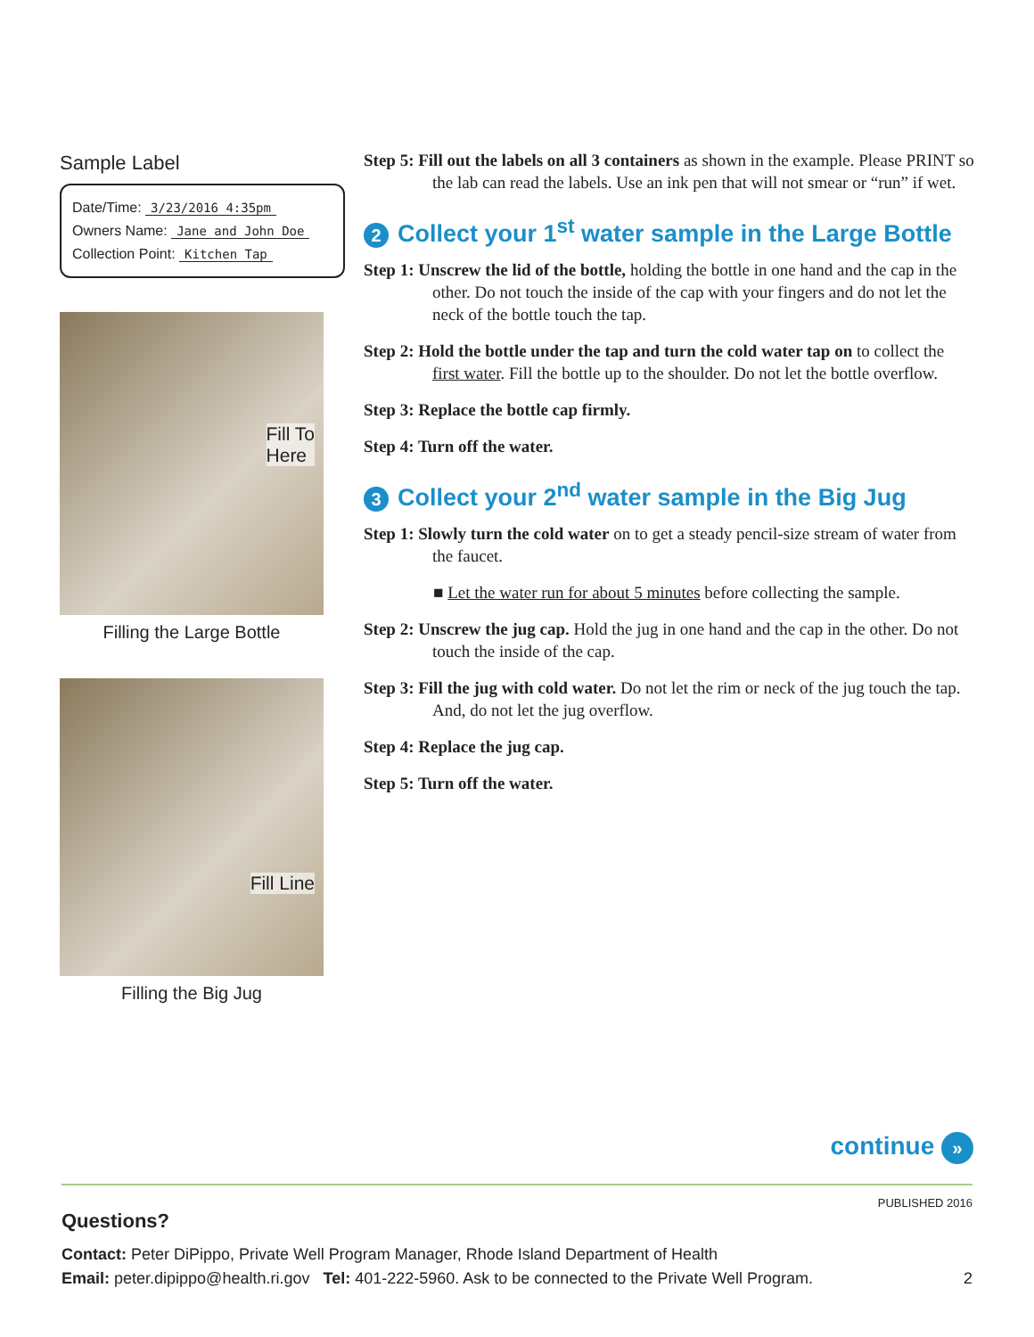Sample Label
Date/Time: 3/23/2016 4:35pm
Owners Name: Jane and John Doe
Collection Point: Kitchen Tap
Fill To
Here
Filling the Large Bottle
Fill Line
Filling the Big Jug
Step 5: Fill out the labels on all 3 containers as shown in the example. Please PRINT so the lab can read the labels. Use an ink pen that will not smear or “run” if wet.
2 Collect your 1<sup>st</sup> water sample in the Large Bottle
Step 1: Unscrew the lid of the bottle, holding the bottle in one hand and the cap in the other. Do not touch the inside of the cap with your fingers and do not let the neck of the bottle touch the tap.
Step 2: Hold the bottle under the tap and turn the cold water tap on to collect the first water. Fill the bottle up to the shoulder. Do not let the bottle overflow.
Step 3: Replace the bottle cap firmly.
Step 4: Turn off the water.
3 Collect your 2<sup>nd</sup> water sample in the Big Jug
Step 1: Slowly turn the cold water on to get a steady pencil-size stream of water from the faucet.
■ Let the water run for about 5 minutes before collecting the sample.
Step 2: Unscrew the jug cap. Hold the jug in one hand and the cap in the other. Do not touch the inside of the cap.
Step 3: Fill the jug with cold water. Do not let the rim or neck of the jug touch the tap. And, do not let the jug overflow.
Step 4: Replace the jug cap.
Step 5: Turn off the water.
continue »
PUBLISHED 2016
Questions?
Contact: Peter DiPippo, Private Well Program Manager, Rhode Island Department of Health
Email: peter.dipippo@health.ri.gov Tel: 401-222-5960. Ask to be connected to the Private Well Program. 2